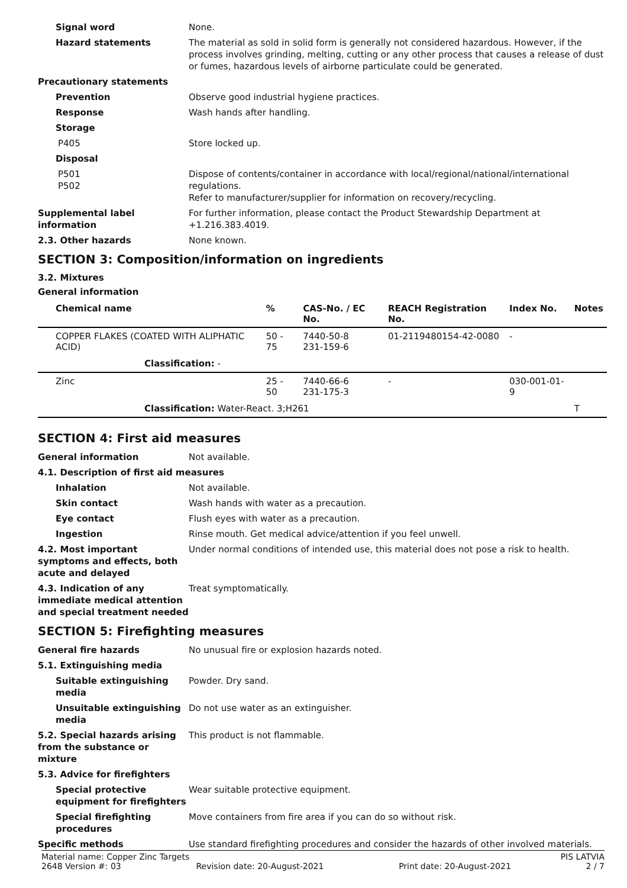Signal word None.
Hazard statements The material as sold in solid form is generally not considered hazardous. However, if the process involves grinding, melting, cutting or any other process that causes a release of dust or fumes, hazardous levels of airborne particulate could be generated.
Precautionary statements
Prevention Observe good industrial hygiene practices.
Response Wash hands after handling.
Storage
P405 Store locked up.
Disposal
P501
P502
Dispose of contents/container in accordance with local/regional/national/international regulations.
Refer to manufacturer/supplier for information on recovery/recycling.
Supplemental label information
For further information, please contact the Product Stewardship Department at +1.216.383.4019.
2.3. Other hazards None known.
SECTION 3: Composition/information on ingredients
3.2. Mixtures
General information
| Chemical name | % | CAS-No. / EC No. | REACH Registration No. | Index No. | Notes |
| --- | --- | --- | --- | --- | --- |
| COPPER FLAKES (COATED WITH ALIPHATIC ACID) | 50 - 75 | 7440-50-8 231-159-6 | 01-2119480154-42-0080 | - | |
| Classification: - | | | | | |
| Zinc | 25 - 50 | 7440-66-6 231-175-3 | - | 030-001-01-9 | |
| Classification: Water-React. 3;H261 | | | | | T |
SECTION 4: First aid measures
General information Not available.
4.1. Description of first aid measures
Inhalation Not available.
Skin contact Wash hands with water as a precaution.
Eye contact Flush eyes with water as a precaution.
Ingestion Rinse mouth. Get medical advice/attention if you feel unwell.
4.2. Most important symptoms and effects, both acute and delayed
Under normal conditions of intended use, this material does not pose a risk to health.
4.3. Indication of any immediate medical attention and special treatment needed
Treat symptomatically.
SECTION 5: Firefighting measures
General fire hazards No unusual fire or explosion hazards noted.
5.1. Extinguishing media
Suitable extinguishing media
Powder. Dry sand.
Unsuitable extinguishing media
Do not use water as an extinguisher.
5.2. Special hazards arising from the substance or mixture
This product is not flammable.
5.3. Advice for firefighters
Special protective equipment for firefighters
Wear suitable protective equipment.
Special firefighting procedures
Move containers from fire area if you can do so without risk.
Specific methods Use standard firefighting procedures and consider the hazards of other involved materials.
Material name: Copper Zinc Targets PIS LATVIA
2648 Version #: 03 Revision date: 20-August-2021 Print date: 20-August-2021 2 / 7